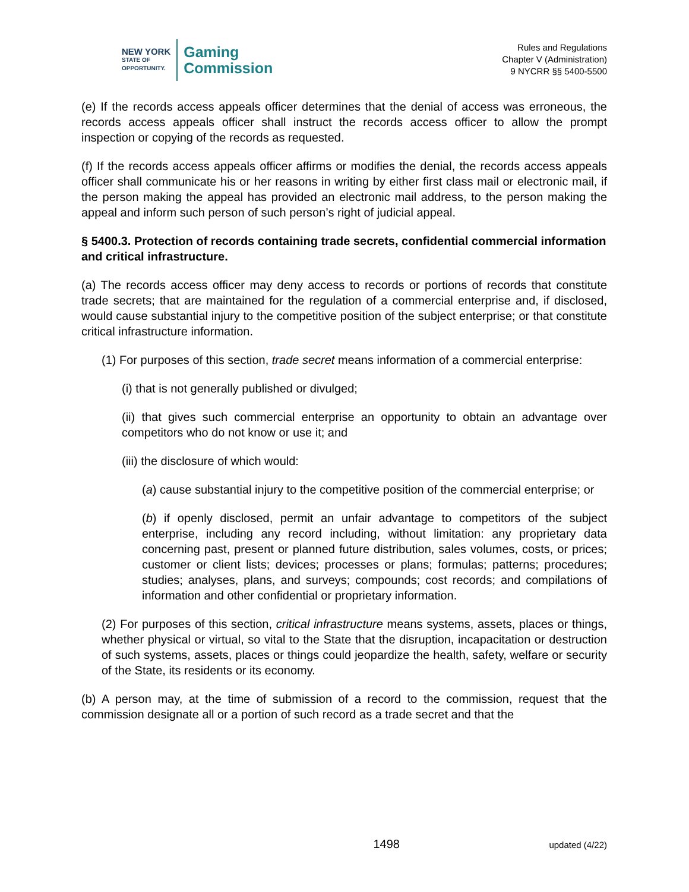NEW YORK
STATE OF
OPPORTUNITY.
Gaming
Commission
Rules and Regulations
Chapter V (Administration)
9 NYCRR §§ 5400-5500
(e) If the records access appeals officer determines that the denial of access was erroneous, the records access appeals officer shall instruct the records access officer to allow the prompt inspection or copying of the records as requested.
(f) If the records access appeals officer affirms or modifies the denial, the records access appeals officer shall communicate his or her reasons in writing by either first class mail or electronic mail, if the person making the appeal has provided an electronic mail address, to the person making the appeal and inform such person of such person’s right of judicial appeal.
§ 5400.3. Protection of records containing trade secrets, confidential commercial information and critical infrastructure.
(a) The records access officer may deny access to records or portions of records that constitute trade secrets; that are maintained for the regulation of a commercial enterprise and, if disclosed, would cause substantial injury to the competitive position of the subject enterprise; or that constitute critical infrastructure information.
(1) For purposes of this section, trade secret means information of a commercial enterprise:
(i) that is not generally published or divulged;
(ii) that gives such commercial enterprise an opportunity to obtain an advantage over competitors who do not know or use it; and
(iii) the disclosure of which would:
(a) cause substantial injury to the competitive position of the commercial enterprise; or
(b) if openly disclosed, permit an unfair advantage to competitors of the subject enterprise, including any record including, without limitation: any proprietary data concerning past, present or planned future distribution, sales volumes, costs, or prices; customer or client lists; devices; processes or plans; formulas; patterns; procedures; studies; analyses, plans, and surveys; compounds; cost records; and compilations of information and other confidential or proprietary information.
(2) For purposes of this section, critical infrastructure means systems, assets, places or things, whether physical or virtual, so vital to the State that the disruption, incapacitation or destruction of such systems, assets, places or things could jeopardize the health, safety, welfare or security of the State, its residents or its economy.
(b) A person may, at the time of submission of a record to the commission, request that the commission designate all or a portion of such record as a trade secret and that the
1498 updated (4/22)